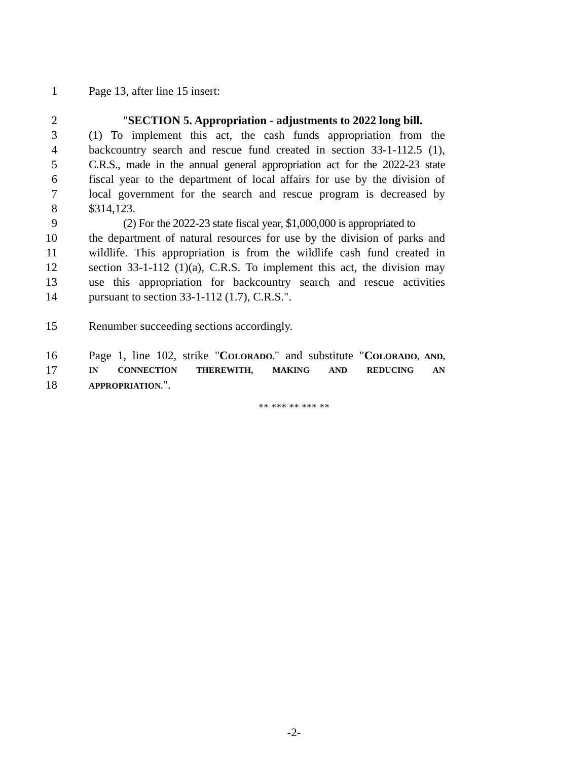1 Page 13, after line 15 insert:
2 "SECTION 5. Appropriation - adjustments to 2022 long bill.
3 (1) To implement this act, the cash funds appropriation from the
4 backcountry search and rescue fund created in section 33-1-112.5 (1),
5 C.R.S., made in the annual general appropriation act for the 2022-23 state
6 fiscal year to the department of local affairs for use by the division of
7 local government for the search and rescue program is decreased by
8 $314,123.
9 (2) For the 2022-23 state fiscal year, $1,000,000 is appropriated to
10 the department of natural resources for use by the division of parks and
11 wildlife. This appropriation is from the wildlife cash fund created in
12 section 33-1-112 (1)(a), C.R.S. To implement this act, the division may
13 use this appropriation for backcountry search and rescue activities
14 pursuant to section 33-1-112 (1.7), C.R.S.".
15 Renumber succeeding sections accordingly.
16 Page 1, line 102, strike "COLORADO." and substitute "COLORADO, AND,
17 IN CONNECTION THEREWITH, MAKING AND REDUCING AN
18 APPROPRIATION.".
** *** ** *** **
-2-